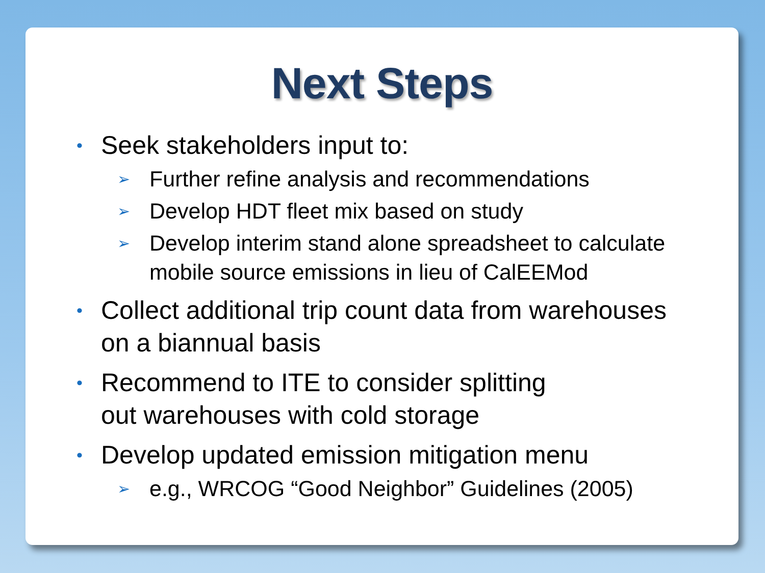Next Steps
• Seek stakeholders input to:
➢ Further refine analysis and recommendations
➢ Develop HDT fleet mix based on study
➢ Develop interim stand alone spreadsheet to calculate
mobile source emissions in lieu of CalEEMod
• Collect additional trip count data from warehouses
on a biannual basis
• Recommend to ITE to consider splitting
out warehouses with cold storage
• Develop updated emission mitigation menu
➢ e.g., WRCOG “Good Neighbor” Guidelines (2005)